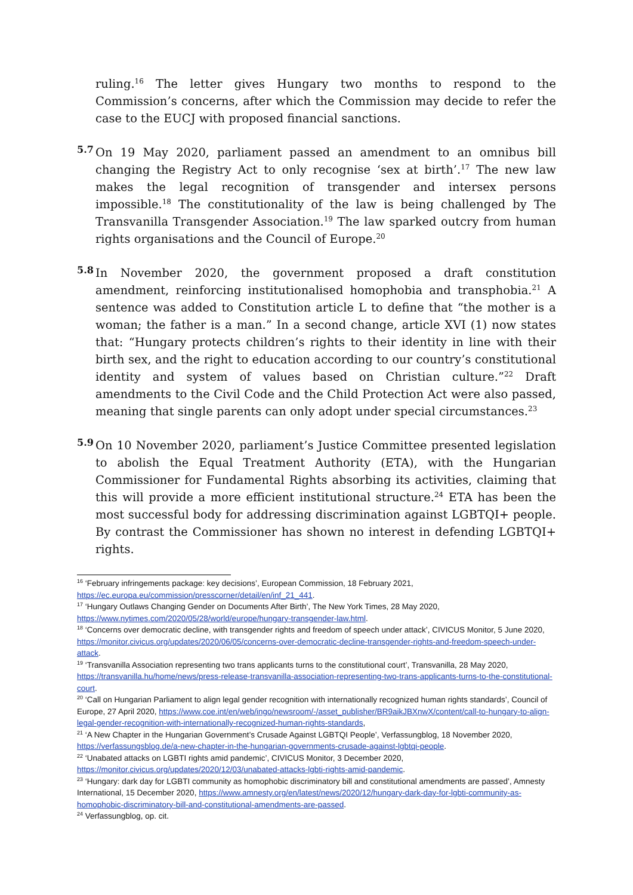ruling.<sup>16</sup> The letter gives Hungary two months to respond to the Commission’s concerns, after which the Commission may decide to refer the case to the EUCJ with proposed financial sanctions.
5.7
On 19 May 2020, parliament passed an amendment to an omnibus bill changing the Registry Act to only recognise ‘sex at birth’.<sup>17</sup> The new law makes the legal recognition of transgender and intersex persons impossible.<sup>18</sup> The constitutionality of the law is being challenged by The Transvanilla Transgender Association.<sup>19</sup> The law sparked outcry from human rights organisations and the Council of Europe.<sup>20</sup>
5.8
In November 2020, the government proposed a draft constitution amendment, reinforcing institutionalised homophobia and transphobia.<sup>21</sup> A sentence was added to Constitution article L to define that “the mother is a woman; the father is a man.” In a second change, article XVI (1) now states that: “Hungary protects children’s rights to their identity in line with their birth sex, and the right to education according to our country’s constitutional identity and system of values based on Christian culture.”<sup>22</sup> Draft amendments to the Civil Code and the Child Protection Act were also passed, meaning that single parents can only adopt under special circumstances.<sup>23</sup>
5.9
On 10 November 2020, parliament’s Justice Committee presented legislation to abolish the Equal Treatment Authority (ETA), with the Hungarian Commissioner for Fundamental Rights absorbing its activities, claiming that this will provide a more efficient institutional structure.<sup>24</sup> ETA has been the most successful body for addressing discrimination against LGBTQI+ people. By contrast the Commissioner has shown no interest in defending LGBTQI+ rights.
<sup>16</sup> ‘February infringements package: key decisions’, European Commission, 18 February 2021, https://ec.europa.eu/commission/presscorner/detail/en/inf_21_441.
<sup>17</sup> ‘Hungary Outlaws Changing Gender on Documents After Birth’, The New York Times, 28 May 2020, https://www.nytimes.com/2020/05/28/world/europe/hungary-transgender-law.html.
<sup>18</sup> ‘Concerns over democratic decline, with transgender rights and freedom of speech under attack’, CIVICUS Monitor, 5 June 2020, https://monitor.civicus.org/updates/2020/06/05/concerns-over-democratic-decline-transgender-rights-and-freedom-speech-under-attack.
<sup>19</sup> ‘Transvanilla Association representing two trans applicants turns to the constitutional court’, Transvanilla, 28 May 2020, https://transvanilla.hu/home/news/press-release-transvanilla-association-representing-two-trans-applicants-turns-to-the-constitutional-court.
<sup>20</sup> ‘Call on Hungarian Parliament to align legal gender recognition with internationally recognized human rights standards’, Council of Europe, 27 April 2020, https://www.coe.int/en/web/ingo/newsroom/-/asset_publisher/BR9aikJBXnwX/content/call-to-hungary-to-align-legal-gender-recognition-with-internationally-recognized-human-rights-standards,
<sup>21</sup> ‘A New Chapter in the Hungarian Government’s Crusade Against LGBTQI People’, Verfassungblog, 18 November 2020, https://verfassungsblog.de/a-new-chapter-in-the-hungarian-governments-crusade-against-lgbtqi-people.
<sup>22</sup> ‘Unabated attacks on LGBTI rights amid pandemic’, CIVICUS Monitor, 3 December 2020, https://monitor.civicus.org/updates/2020/12/03/unabated-attacks-lgbti-rights-amid-pandemic.
<sup>23</sup> ‘Hungary: dark day for LGBTI community as homophobic discriminatory bill and constitutional amendments are passed’, Amnesty International, 15 December 2020, https://www.amnesty.org/en/latest/news/2020/12/hungary-dark-day-for-lgbti-community-as-homophobic-discriminatory-bill-and-constitutional-amendments-are-passed.
<sup>24</sup> Verfassungblog, op. cit.